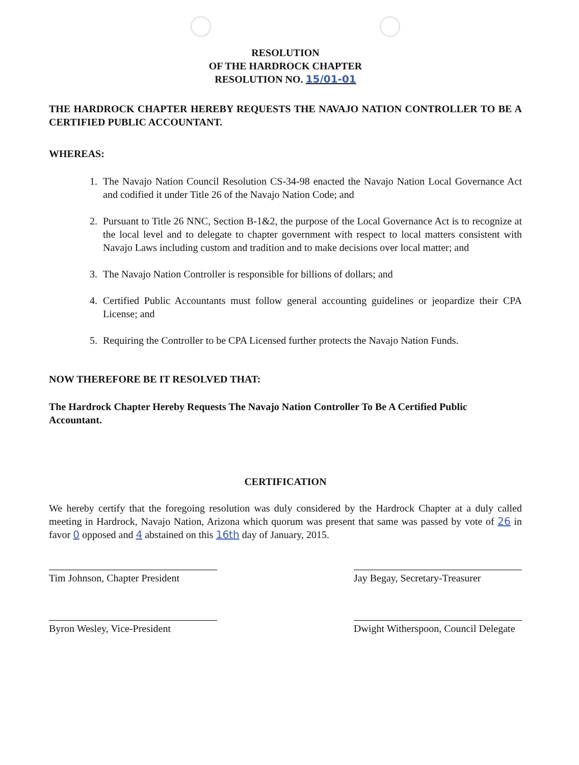RESOLUTION
OF THE HARDROCK CHAPTER
RESOLUTION NO. 15/01-01
THE HARDROCK CHAPTER HEREBY REQUESTS THE NAVAJO NATION CONTROLLER TO BE A CERTIFIED PUBLIC ACCOUNTANT.
WHEREAS:
1. The Navajo Nation Council Resolution CS-34-98 enacted the Navajo Nation Local Governance Act and codified it under Title 26 of the Navajo Nation Code; and
2. Pursuant to Title 26 NNC, Section B-1&2, the purpose of the Local Governance Act is to recognize at the local level and to delegate to chapter government with respect to local matters consistent with Navajo Laws including custom and tradition and to make decisions over local matter; and
3. The Navajo Nation Controller is responsible for billions of dollars; and
4. Certified Public Accountants must follow general accounting guidelines or jeopardize their CPA License; and
5. Requiring the Controller to be CPA Licensed further protects the Navajo Nation Funds.
NOW THEREFORE BE IT RESOLVED THAT:
The Hardrock Chapter Hereby Requests The Navajo Nation Controller To Be A Certified Public Accountant.
CERTIFICATION
We hereby certify that the foregoing resolution was duly considered by the Hardrock Chapter at a duly called meeting in Hardrock, Navajo Nation, Arizona which quorum was present that same was passed by vote of 26 in favor 0 opposed and 4 abstained on this 16th day of January, 2015.
Tim Johnson, Chapter President
Jay Begay, Secretary-Treasurer
Byron Wesley, Vice-President
Dwight Witherspoon, Council Delegate